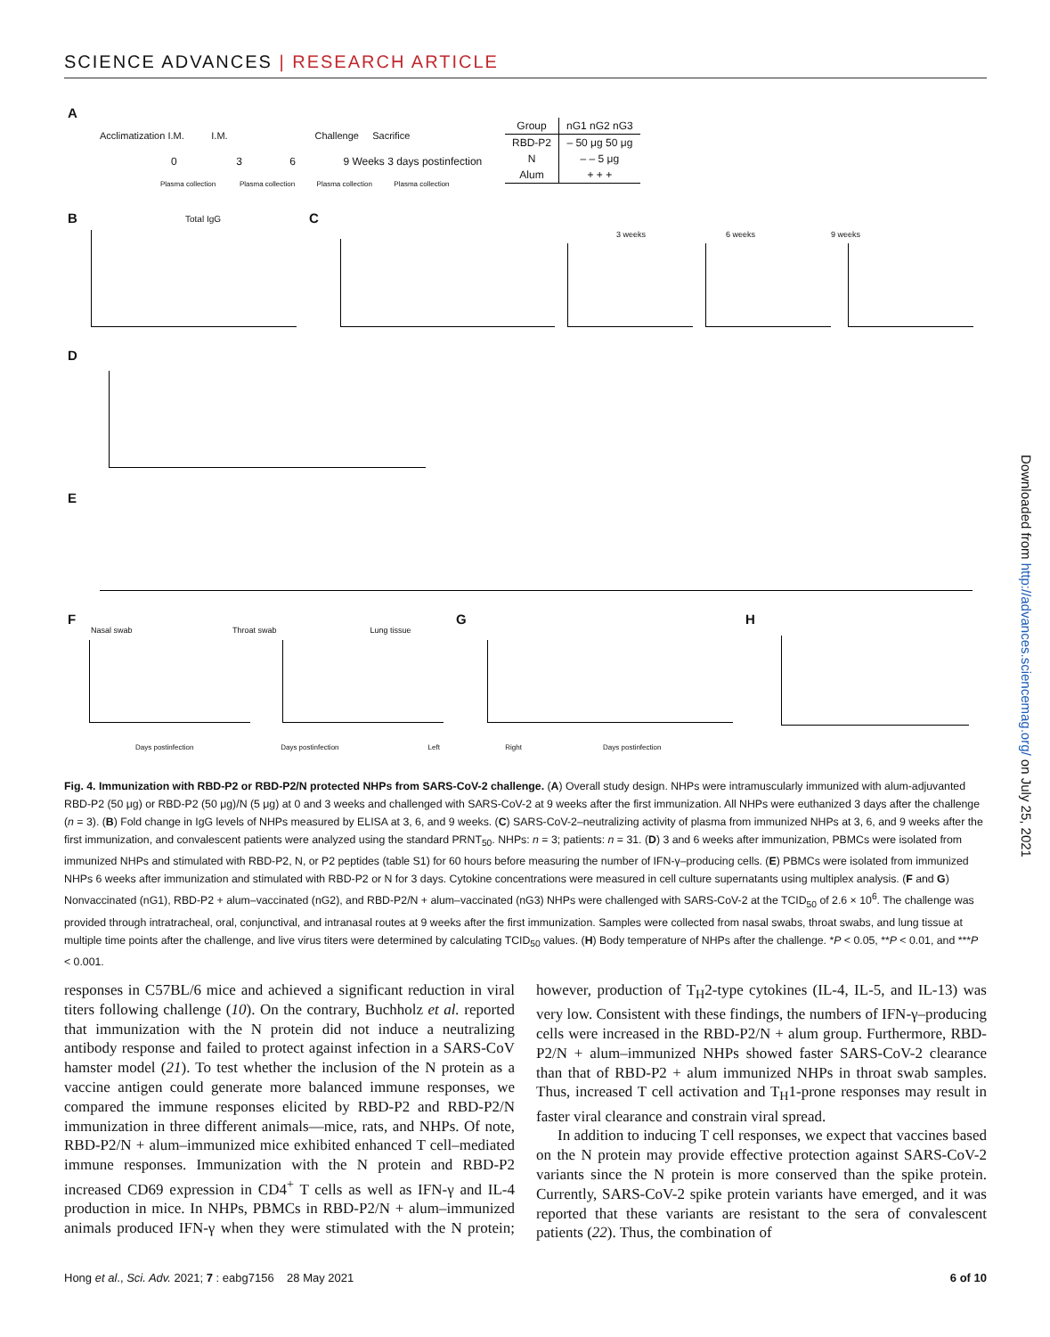SCIENCE ADVANCES | RESEARCH ARTICLE
A
Acclimatization I.M. I.M. Challenge Sacrifice
0 3 6 9 Weeks 3 days postinfection
Plasma collection Plasma collection Plasma collection Plasma collection
| Group | nG1 nG2 nG3 |
| --- | --- |
| RBD-P2 | – 50 μg 50 μg |
| N | – – 5 μg |
| Alum | + + + |
B C
Total IgG
3 weeks 6 weeks 9 weeks
D
E
F G H
Nasal swab Throat swab Lung tissue
Days postinfection Days postinfection Left Right Days postinfection
Fig. 4. Immunization with RBD-P2 or RBD-P2/N protected NHPs from SARS-CoV-2 challenge. (A) Overall study design. NHPs were intramuscularly immunized with alum-adjuvanted RBD-P2 (50 μg) or RBD-P2 (50 μg)/N (5 μg) at 0 and 3 weeks and challenged with SARS-CoV-2 at 9 weeks after the first immunization. All NHPs were euthanized 3 days after the challenge (n = 3). (B) Fold change in IgG levels of NHPs measured by ELISA at 3, 6, and 9 weeks. (C) SARS-CoV-2–neutralizing activity of plasma from immunized NHPs at 3, 6, and 9 weeks after the first immunization, and convalescent patients were analyzed using the standard PRNT<sub>50</sub>. NHPs: n = 3; patients: n = 31. (D) 3 and 6 weeks after immunization, PBMCs were isolated from immunized NHPs and stimulated with RBD-P2, N, or P2 peptides (table S1) for 60 hours before measuring the number of IFN-γ–producing cells. (E) PBMCs were isolated from immunized NHPs 6 weeks after immunization and stimulated with RBD-P2 or N for 3 days. Cytokine concentrations were measured in cell culture supernatants using multiplex analysis. (F and G) Nonvaccinated (nG1), RBD-P2 + alum–vaccinated (nG2), and RBD-P2/N + alum–vaccinated (nG3) NHPs were challenged with SARS-CoV-2 at the TCID<sub>50</sub> of 2.6 × 10<sup>6</sup>. The challenge was provided through intratracheal, oral, conjunctival, and intranasal routes at 9 weeks after the first immunization. Samples were collected from nasal swabs, throat swabs, and lung tissue at multiple time points after the challenge, and live virus titers were determined by calculating TCID<sub>50</sub> values. (H) Body temperature of NHPs after the challenge. *P < 0.05, **P < 0.01, and ***P < 0.001.
responses in C57BL/6 mice and achieved a significant reduction in viral titers following challenge (10). On the contrary, Buchholz et al. reported that immunization with the N protein did not induce a neutralizing antibody response and failed to protect against infection in a SARS-CoV hamster model (21). To test whether the inclusion of the N protein as a vaccine antigen could generate more balanced immune responses, we compared the immune responses elicited by RBD-P2 and RBD-P2/N immunization in three different animals—mice, rats, and NHPs. Of note, RBD-P2/N + alum–immunized mice exhibited enhanced T cell–mediated immune responses. Immunization with the N protein and RBD-P2 increased CD69 expression in CD4<sup>+</sup> T cells as well as IFN-γ and IL-4 production in mice. In NHPs, PBMCs in RBD-P2/N + alum–immunized animals produced IFN-γ when they were stimulated with the N protein; however, production of T<sub>H</sub>2-type cytokines (IL-4, IL-5, and IL-13) was very low. Consistent with these findings, the numbers of IFN-γ–producing cells were increased in the RBD-P2/N + alum group. Furthermore, RBD-P2/N + alum–immunized NHPs showed faster SARS-CoV-2 clearance than that of RBD-P2 + alum immunized NHPs in throat swab samples. Thus, increased T cell activation and T<sub>H</sub>1-prone responses may result in faster viral clearance and constrain viral spread.
In addition to inducing T cell responses, we expect that vaccines based on the N protein may provide effective protection against SARS-CoV-2 variants since the N protein is more conserved than the spike protein. Currently, SARS-CoV-2 spike protein variants have emerged, and it was reported that these variants are resistant to the sera of convalescent patients (22). Thus, the combination of
Hong et al., Sci. Adv. 2021; 7 : eabg7156 28 May 2021 6 of 10
Downloaded from http://advances.sciencemag.org/ on July 25, 2021